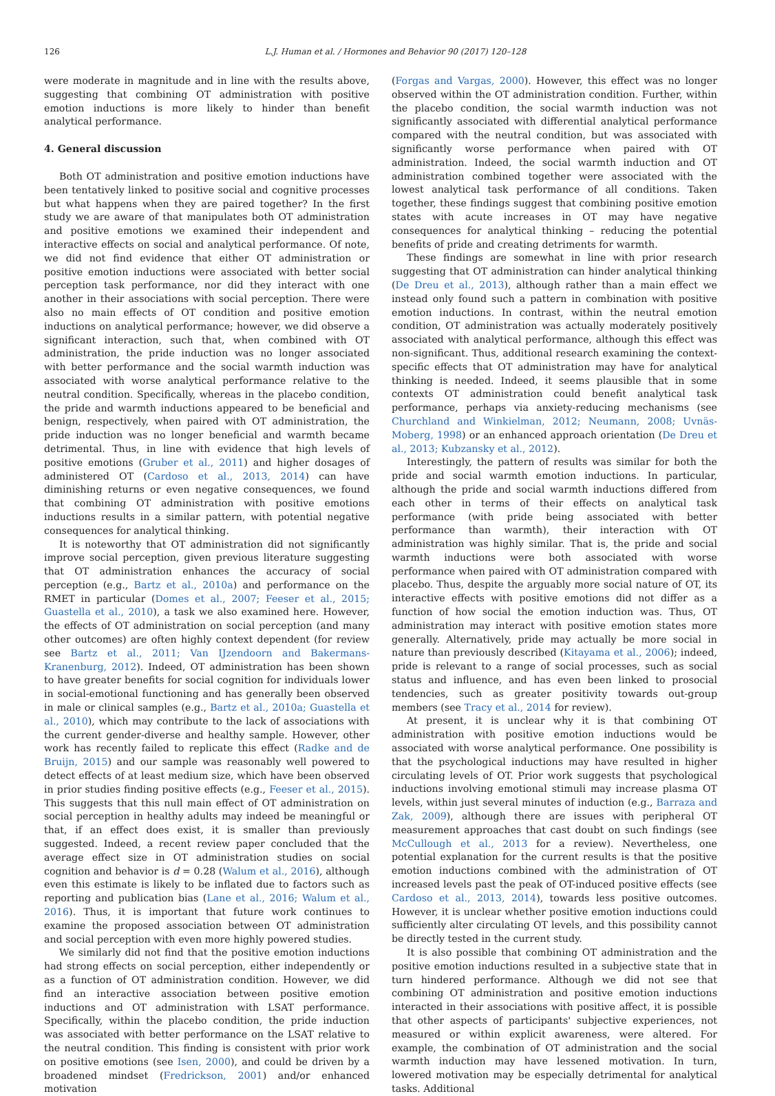126 L.J. Human et al. / Hormones and Behavior 90 (2017) 120–128
were moderate in magnitude and in line with the results above, suggesting that combining OT administration with positive emotion inductions is more likely to hinder than benefit analytical performance.
4. General discussion
Both OT administration and positive emotion inductions have been tentatively linked to positive social and cognitive processes but what happens when they are paired together? In the first study we are aware of that manipulates both OT administration and positive emotions we examined their independent and interactive effects on social and analytical performance. Of note, we did not find evidence that either OT administration or positive emotion inductions were associated with better social perception task performance, nor did they interact with one another in their associations with social perception. There were also no main effects of OT condition and positive emotion inductions on analytical performance; however, we did observe a significant interaction, such that, when combined with OT administration, the pride induction was no longer associated with better performance and the social warmth induction was associated with worse analytical performance relative to the neutral condition. Specifically, whereas in the placebo condition, the pride and warmth inductions appeared to be beneficial and benign, respectively, when paired with OT administration, the pride induction was no longer beneficial and warmth became detrimental. Thus, in line with evidence that high levels of positive emotions (Gruber et al., 2011) and higher dosages of administered OT (Cardoso et al., 2013, 2014) can have diminishing returns or even negative consequences, we found that combining OT administration with positive emotions inductions results in a similar pattern, with potential negative consequences for analytical thinking.
It is noteworthy that OT administration did not significantly improve social perception, given previous literature suggesting that OT administration enhances the accuracy of social perception (e.g., Bartz et al., 2010a) and performance on the RMET in particular (Domes et al., 2007; Feeser et al., 2015; Guastella et al., 2010), a task we also examined here. However, the effects of OT administration on social perception (and many other outcomes) are often highly context dependent (for review see Bartz et al., 2011; Van IJzendoorn and Bakermans-Kranenburg, 2012). Indeed, OT administration has been shown to have greater benefits for social cognition for individuals lower in social-emotional functioning and has generally been observed in male or clinical samples (e.g., Bartz et al., 2010a; Guastella et al., 2010), which may contribute to the lack of associations with the current gender-diverse and healthy sample. However, other work has recently failed to replicate this effect (Radke and de Bruijn, 2015) and our sample was reasonably well powered to detect effects of at least medium size, which have been observed in prior studies finding positive effects (e.g., Feeser et al., 2015). This suggests that this null main effect of OT administration on social perception in healthy adults may indeed be meaningful or that, if an effect does exist, it is smaller than previously suggested. Indeed, a recent review paper concluded that the average effect size in OT administration studies on social cognition and behavior is d = 0.28 (Walum et al., 2016), although even this estimate is likely to be inflated due to factors such as reporting and publication bias (Lane et al., 2016; Walum et al., 2016). Thus, it is important that future work continues to examine the proposed association between OT administration and social perception with even more highly powered studies.
We similarly did not find that the positive emotion inductions had strong effects on social perception, either independently or as a function of OT administration condition. However, we did find an interactive association between positive emotion inductions and OT administration with LSAT performance. Specifically, within the placebo condition, the pride induction was associated with better performance on the LSAT relative to the neutral condition. This finding is consistent with prior work on positive emotions (see Isen, 2000), and could be driven by a broadened mindset (Fredrickson, 2001) and/or enhanced motivation
(Forgas and Vargas, 2000). However, this effect was no longer observed within the OT administration condition. Further, within the placebo condition, the social warmth induction was not significantly associated with differential analytical performance compared with the neutral condition, but was associated with significantly worse performance when paired with OT administration. Indeed, the social warmth induction and OT administration combined together were associated with the lowest analytical task performance of all conditions. Taken together, these findings suggest that combining positive emotion states with acute increases in OT may have negative consequences for analytical thinking – reducing the potential benefits of pride and creating detriments for warmth.
These findings are somewhat in line with prior research suggesting that OT administration can hinder analytical thinking (De Dreu et al., 2013), although rather than a main effect we instead only found such a pattern in combination with positive emotion inductions. In contrast, within the neutral emotion condition, OT administration was actually moderately positively associated with analytical performance, although this effect was non-significant. Thus, additional research examining the context-specific effects that OT administration may have for analytical thinking is needed. Indeed, it seems plausible that in some contexts OT administration could benefit analytical task performance, perhaps via anxiety-reducing mechanisms (see Churchland and Winkielman, 2012; Neumann, 2008; Uvnäs-Moberg, 1998) or an enhanced approach orientation (De Dreu et al., 2013; Kubzansky et al., 2012).
Interestingly, the pattern of results was similar for both the pride and social warmth emotion inductions. In particular, although the pride and social warmth inductions differed from each other in terms of their effects on analytical task performance (with pride being associated with better performance than warmth), their interaction with OT administration was highly similar. That is, the pride and social warmth inductions were both associated with worse performance when paired with OT administration compared with placebo. Thus, despite the arguably more social nature of OT, its interactive effects with positive emotions did not differ as a function of how social the emotion induction was. Thus, OT administration may interact with positive emotion states more generally. Alternatively, pride may actually be more social in nature than previously described (Kitayama et al., 2006); indeed, pride is relevant to a range of social processes, such as social status and influence, and has even been linked to prosocial tendencies, such as greater positivity towards out-group members (see Tracy et al., 2014 for review).
At present, it is unclear why it is that combining OT administration with positive emotion inductions would be associated with worse analytical performance. One possibility is that the psychological inductions may have resulted in higher circulating levels of OT. Prior work suggests that psychological inductions involving emotional stimuli may increase plasma OT levels, within just several minutes of induction (e.g., Barraza and Zak, 2009), although there are issues with peripheral OT measurement approaches that cast doubt on such findings (see McCullough et al., 2013 for a review). Nevertheless, one potential explanation for the current results is that the positive emotion inductions combined with the administration of OT increased levels past the peak of OT-induced positive effects (see Cardoso et al., 2013, 2014), towards less positive outcomes. However, it is unclear whether positive emotion inductions could sufficiently alter circulating OT levels, and this possibility cannot be directly tested in the current study.
It is also possible that combining OT administration and the positive emotion inductions resulted in a subjective state that in turn hindered performance. Although we did not see that combining OT administration and positive emotion inductions interacted in their associations with positive affect, it is possible that other aspects of participants' subjective experiences, not measured or within explicit awareness, were altered. For example, the combination of OT administration and the social warmth induction may have lessened motivation. In turn, lowered motivation may be especially detrimental for analytical tasks. Additional